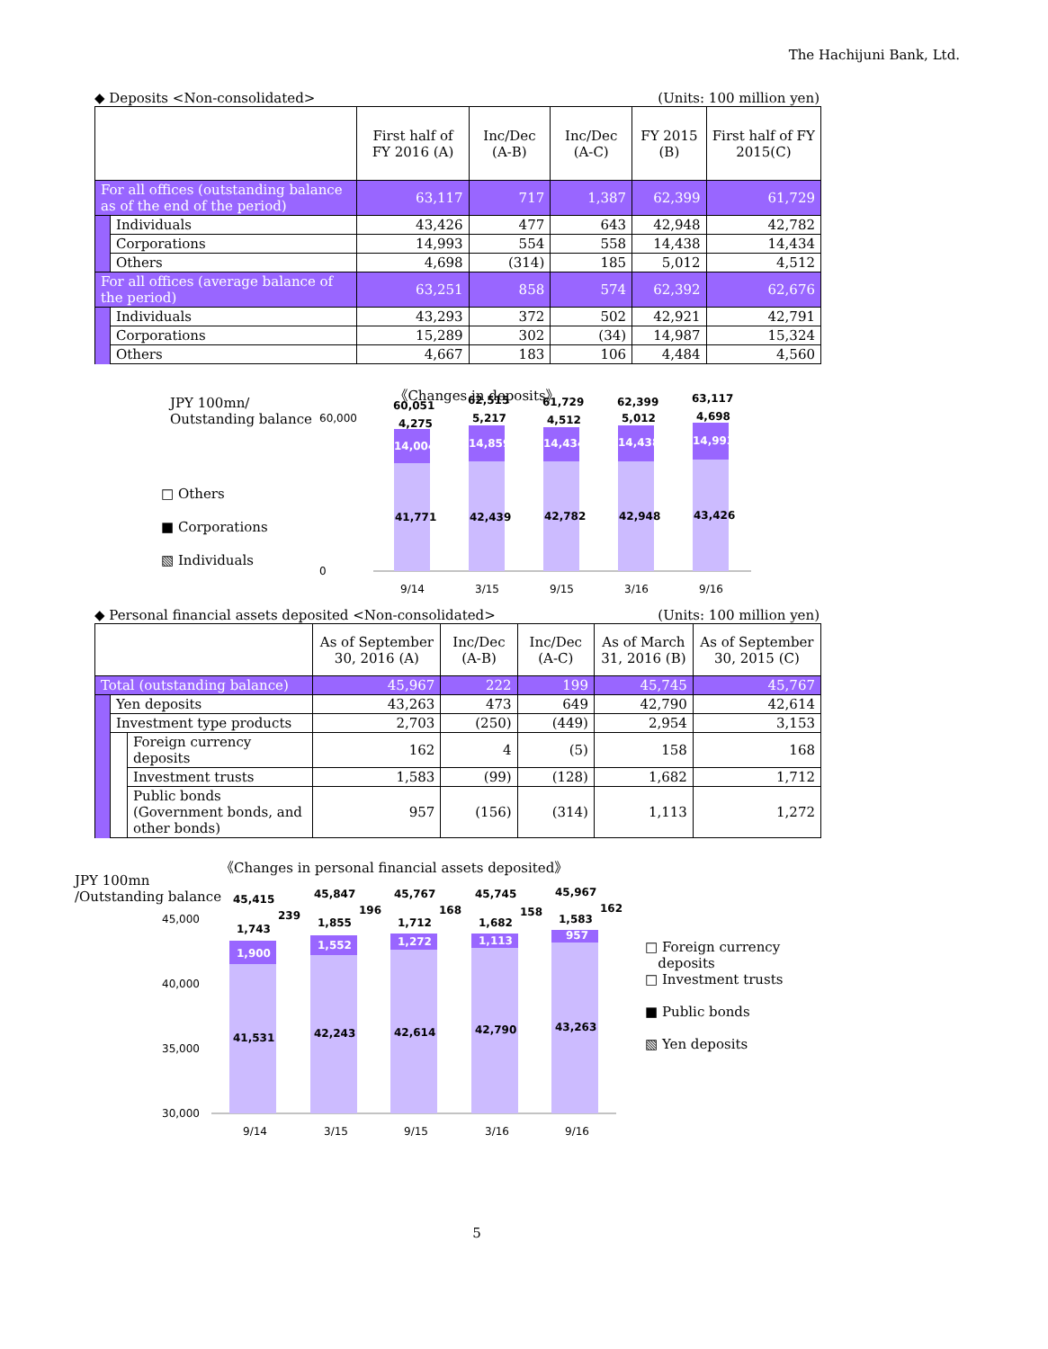The Hachijuni Bank, Ltd.
◆ Deposits <Non-consolidated> (Units: 100 million yen)
| | | First half of FY 2016 (A) | Inc/Dec (A-B) | Inc/Dec (A-C) | FY 2015 (B) | First half of FY 2015(C) |
| --- | --- | --- | --- | --- | --- | --- |
| For all offices (outstanding balance as of the end of the period) | | 63,117 | 717 | 1,387 | 62,399 | 61,729 |
| | Individuals | 43,426 | 477 | 643 | 42,948 | 42,782 |
| | Corporations | 14,993 | 554 | 558 | 14,438 | 14,434 |
| | Others | 4,698 | (314) | 185 | 5,012 | 4,512 |
| For all offices (average balance of the period) | | 63,251 | 858 | 574 | 62,392 | 62,676 |
| | Individuals | 43,293 | 372 | 502 | 42,921 | 42,791 |
| | Corporations | 15,289 | 302 | (34) | 14,987 | 15,324 |
| | Others | 4,667 | 183 | 106 | 4,484 | 4,560 |
《Changes in deposits》
JPY 100mn/
Outstanding balance
□ Others
■ Corporations
▧ Individuals
60,051
4,275
14,004
41,771
62,515
5,217
14,859
42,439
61,729
4,512
14,434
42,782
62,399
5,012
14,438
42,948
63,117
4,698
14,993
43,426
0
60,000
9/14
3/15
9/15
3/16
9/16
◆ Personal financial assets deposited <Non-consolidated> (Units: 100 million yen)
| | | | As of September 30, 2016 (A) | Inc/Dec (A-B) | Inc/Dec (A-C) | As of March 31, 2016 (B) | As of September 30, 2015 (C) |
| --- | --- | --- | --- | --- | --- | --- | --- |
| Total (outstanding balance) | | | 45,967 | 222 | 199 | 45,745 | 45,767 |
| | Yen deposits | | 43,263 | 473 | 649 | 42,790 | 42,614 |
| | Investment type products | | 2,703 | (250) | (449) | 2,954 | 3,153 |
| | | Foreign currency deposits | 162 | 4 | (5) | 158 | 168 |
| | | Investment trusts | 1,583 | (99) | (128) | 1,682 | 1,712 |
| | | Public bonds (Government bonds, and other bonds) | 957 | (156) | (314) | 1,113 | 1,272 |
《Changes in personal financial assets deposited》
JPY 100mn
/Outstanding balance
□ Foreign currency
deposits
□ Investment trusts
■ Public bonds
▧ Yen deposits
45,000
40,000
35,000
30,000
45,415
239
1,743
1,900
41,531
9/14
45,847
196
1,855
1,552
42,243
3/15
45,767
168
1,712
1,272
42,614
9/15
45,745
158
1,682
1,113
42,790
3/16
45,967
162
1,583
957
43,263
9/16
5